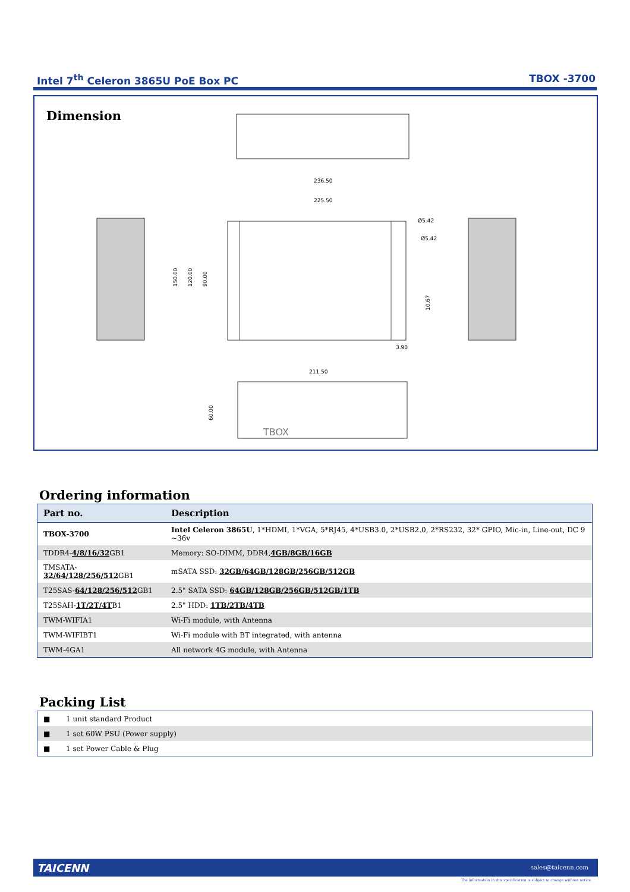Intel 7<sup>th</sup> Celeron 3865U PoE Box PC TBOX -3700
Dimension
236.50
225.50
Ø5.42
Ø5.42
150.00
120.00
90.00
10.67
3.90
211.50
60.00
TBOX
Ordering information
| Part no. | Description |
| --- | --- |
| TBOX-3700 | Intel Celeron 3865U , 1*HDMI, 1*VGA, 5*RJ45, 4*USB3.0, 2*USB2.0, 2*RS232, 32* GPIO, Mic-in, Line-out, DC 9 ~36v |
| TDDR4- 4/8/16/32 GB1 | Memory: SO-DIMM, DDR4, 4GB/8GB/16GB |
| TMSATA- 32/64/128/256/512 GB1 | mSATA SSD: 32GB/64GB/128GB/256GB/512GB |
| T25SAS- 64/128/256/512 GB1 | 2.5" SATA SSD: 64GB/128GB/256GB/512GB/1TB |
| T25SAH- 1T/2T/4T B1 | 2.5" HDD: 1TB/2TB/4TB |
| TWM-WIFIA1 | Wi-Fi module, with Antenna |
| TWM-WIFIBT1 | Wi-Fi module with BT integrated, with antenna |
| TWM-4GA1 | All network 4G module, with Antenna |
Packing List
| ■ | 1 unit standard Product |
| ■ | 1 set 60W PSU (Power supply) |
| ■ | 1 set Power Cable & Plug |
TAICENN sales@taicenn.com
The information in this specification is subject to change without notice.